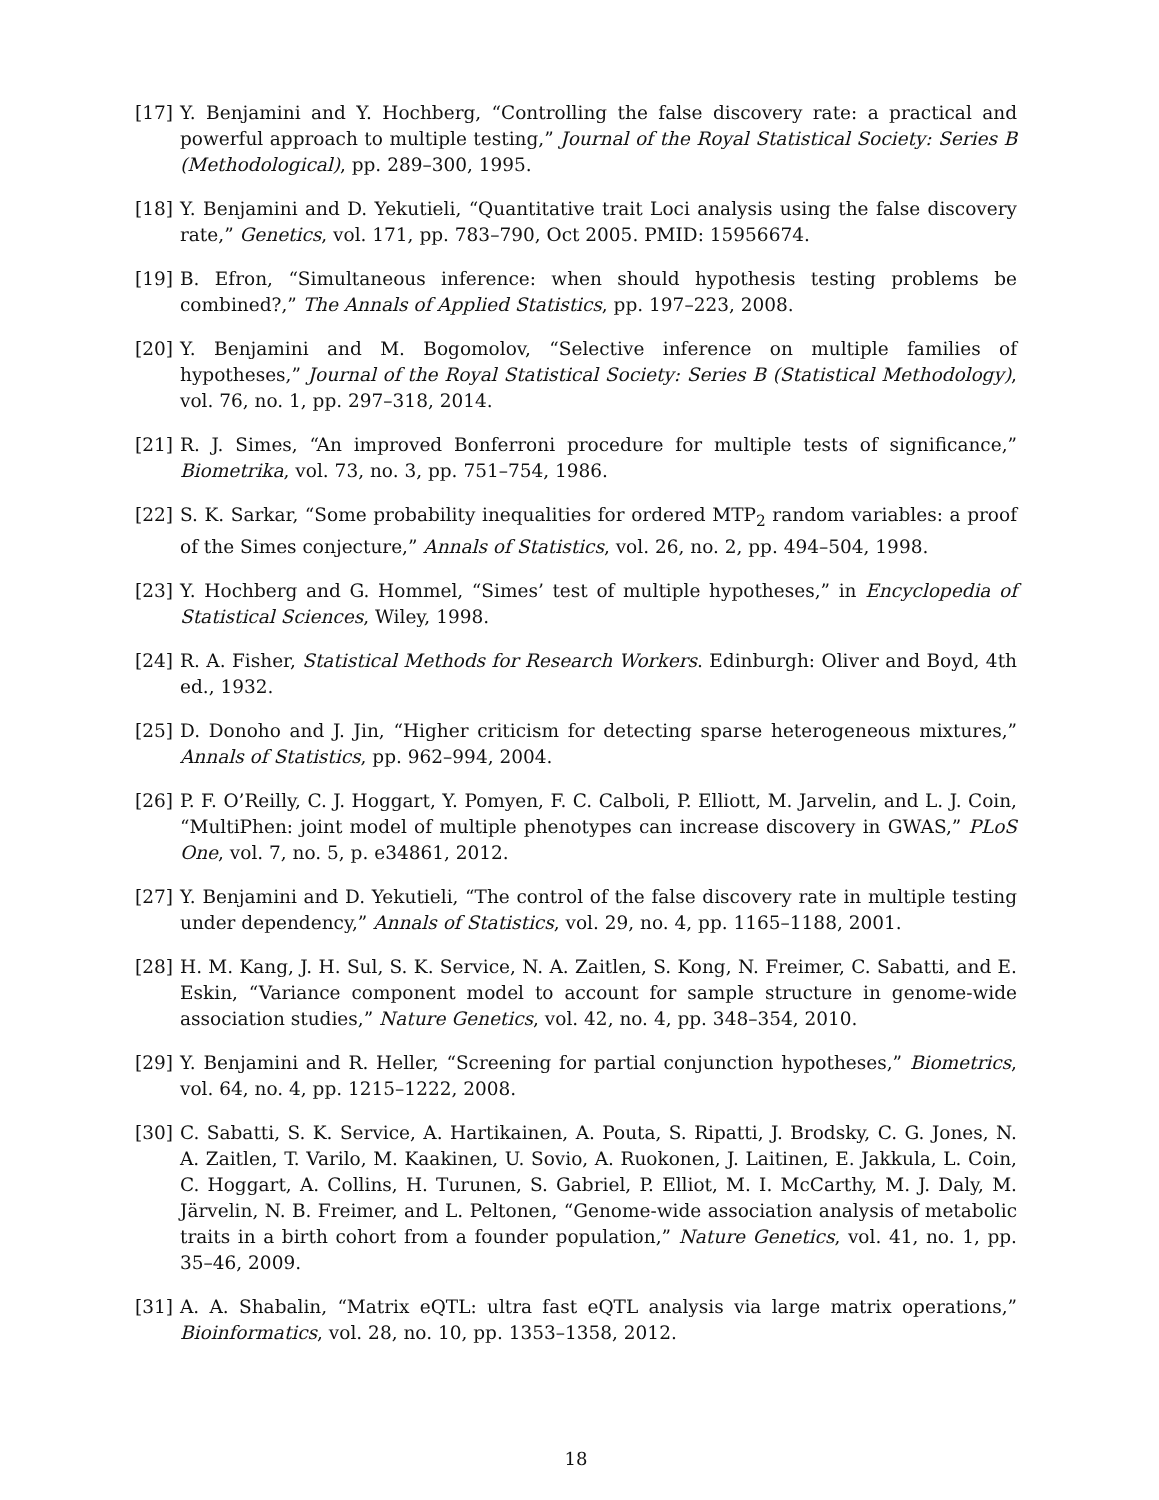[17] Y. Benjamini and Y. Hochberg, “Controlling the false discovery rate: a practical and powerful approach to multiple testing,” Journal of the Royal Statistical Society: Series B (Methodological), pp. 289–300, 1995.
[18] Y. Benjamini and D. Yekutieli, “Quantitative trait Loci analysis using the false discovery rate,” Genetics, vol. 171, pp. 783–790, Oct 2005. PMID: 15956674.
[19] B. Efron, “Simultaneous inference: when should hypothesis testing problems be combined?,” The Annals of Applied Statistics, pp. 197–223, 2008.
[20] Y. Benjamini and M. Bogomolov, “Selective inference on multiple families of hypotheses,” Journal of the Royal Statistical Society: Series B (Statistical Methodology), vol. 76, no. 1, pp. 297–318, 2014.
[21] R. J. Simes, “An improved Bonferroni procedure for multiple tests of significance,” Biometrika, vol. 73, no. 3, pp. 751–754, 1986.
[22] S. K. Sarkar, “Some probability inequalities for ordered MTP<sub>2</sub> random variables: a proof of the Simes conjecture,” Annals of Statistics, vol. 26, no. 2, pp. 494–504, 1998.
[23] Y. Hochberg and G. Hommel, “Simes’ test of multiple hypotheses,” in Encyclopedia of Statistical Sciences, Wiley, 1998.
[24] R. A. Fisher, Statistical Methods for Research Workers. Edinburgh: Oliver and Boyd, 4th ed., 1932.
[25] D. Donoho and J. Jin, “Higher criticism for detecting sparse heterogeneous mixtures,” Annals of Statistics, pp. 962–994, 2004.
[26] P. F. O’Reilly, C. J. Hoggart, Y. Pomyen, F. C. Calboli, P. Elliott, M. Jarvelin, and L. J. Coin, “MultiPhen: joint model of multiple phenotypes can increase discovery in GWAS,” PLoS One, vol. 7, no. 5, p. e34861, 2012.
[27] Y. Benjamini and D. Yekutieli, “The control of the false discovery rate in multiple testing under dependency,” Annals of Statistics, vol. 29, no. 4, pp. 1165–1188, 2001.
[28] H. M. Kang, J. H. Sul, S. K. Service, N. A. Zaitlen, S. Kong, N. Freimer, C. Sabatti, and E. Eskin, “Variance component model to account for sample structure in genome-wide association studies,” Nature Genetics, vol. 42, no. 4, pp. 348–354, 2010.
[29] Y. Benjamini and R. Heller, “Screening for partial conjunction hypotheses,” Biometrics, vol. 64, no. 4, pp. 1215–1222, 2008.
[30] C. Sabatti, S. K. Service, A. Hartikainen, A. Pouta, S. Ripatti, J. Brodsky, C. G. Jones, N. A. Zaitlen, T. Varilo, M. Kaakinen, U. Sovio, A. Ruokonen, J. Laitinen, E. Jakkula, L. Coin, C. Hoggart, A. Collins, H. Turunen, S. Gabriel, P. Elliot, M. I. McCarthy, M. J. Daly, M. Järvelin, N. B. Freimer, and L. Peltonen, “Genome-wide association analysis of metabolic traits in a birth cohort from a founder population,” Nature Genetics, vol. 41, no. 1, pp. 35–46, 2009.
[31] A. A. Shabalin, “Matrix eQTL: ultra fast eQTL analysis via large matrix operations,” Bioinformatics, vol. 28, no. 10, pp. 1353–1358, 2012.
18